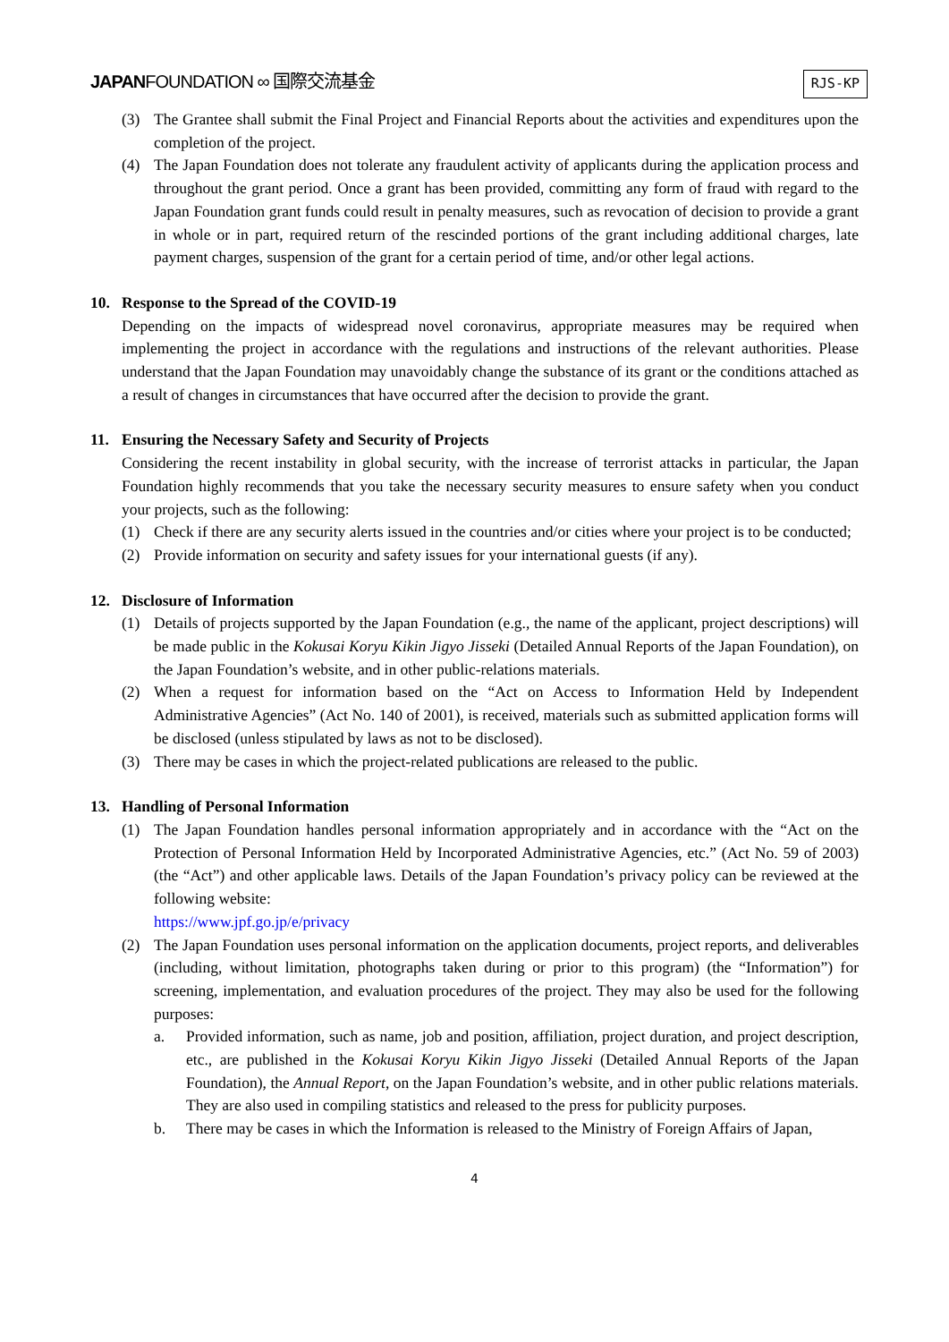JAPANFOUNDATION ∞ 国際交流基金
RJS-KP
(3) The Grantee shall submit the Final Project and Financial Reports about the activities and expenditures upon the completion of the project.
(4) The Japan Foundation does not tolerate any fraudulent activity of applicants during the application process and throughout the grant period. Once a grant has been provided, committing any form of fraud with regard to the Japan Foundation grant funds could result in penalty measures, such as revocation of decision to provide a grant in whole or in part, required return of the rescinded portions of the grant including additional charges, late payment charges, suspension of the grant for a certain period of time, and/or other legal actions.
10. Response to the Spread of the COVID-19
Depending on the impacts of widespread novel coronavirus, appropriate measures may be required when implementing the project in accordance with the regulations and instructions of the relevant authorities. Please understand that the Japan Foundation may unavoidably change the substance of its grant or the conditions attached as a result of changes in circumstances that have occurred after the decision to provide the grant.
11. Ensuring the Necessary Safety and Security of Projects
Considering the recent instability in global security, with the increase of terrorist attacks in particular, the Japan Foundation highly recommends that you take the necessary security measures to ensure safety when you conduct your projects, such as the following:
(1) Check if there are any security alerts issued in the countries and/or cities where your project is to be conducted;
(2) Provide information on security and safety issues for your international guests (if any).
12. Disclosure of Information
(1) Details of projects supported by the Japan Foundation (e.g., the name of the applicant, project descriptions) will be made public in the Kokusai Koryu Kikin Jigyo Jisseki (Detailed Annual Reports of the Japan Foundation), on the Japan Foundation’s website, and in other public-relations materials.
(2) When a request for information based on the “Act on Access to Information Held by Independent Administrative Agencies” (Act No. 140 of 2001), is received, materials such as submitted application forms will be disclosed (unless stipulated by laws as not to be disclosed).
(3) There may be cases in which the project-related publications are released to the public.
13. Handling of Personal Information
(1) The Japan Foundation handles personal information appropriately and in accordance with the “Act on the Protection of Personal Information Held by Incorporated Administrative Agencies, etc.” (Act No. 59 of 2003) (the “Act”) and other applicable laws. Details of the Japan Foundation’s privacy policy can be reviewed at the following website:
https://www.jpf.go.jp/e/privacy
(2) The Japan Foundation uses personal information on the application documents, project reports, and deliverables (including, without limitation, photographs taken during or prior to this program) (the “Information”) for screening, implementation, and evaluation procedures of the project. They may also be used for the following purposes:
a. Provided information, such as name, job and position, affiliation, project duration, and project description, etc., are published in the Kokusai Koryu Kikin Jigyo Jisseki (Detailed Annual Reports of the Japan Foundation), the Annual Report, on the Japan Foundation’s website, and in other public relations materials. They are also used in compiling statistics and released to the press for publicity purposes.
b. There may be cases in which the Information is released to the Ministry of Foreign Affairs of Japan,
4